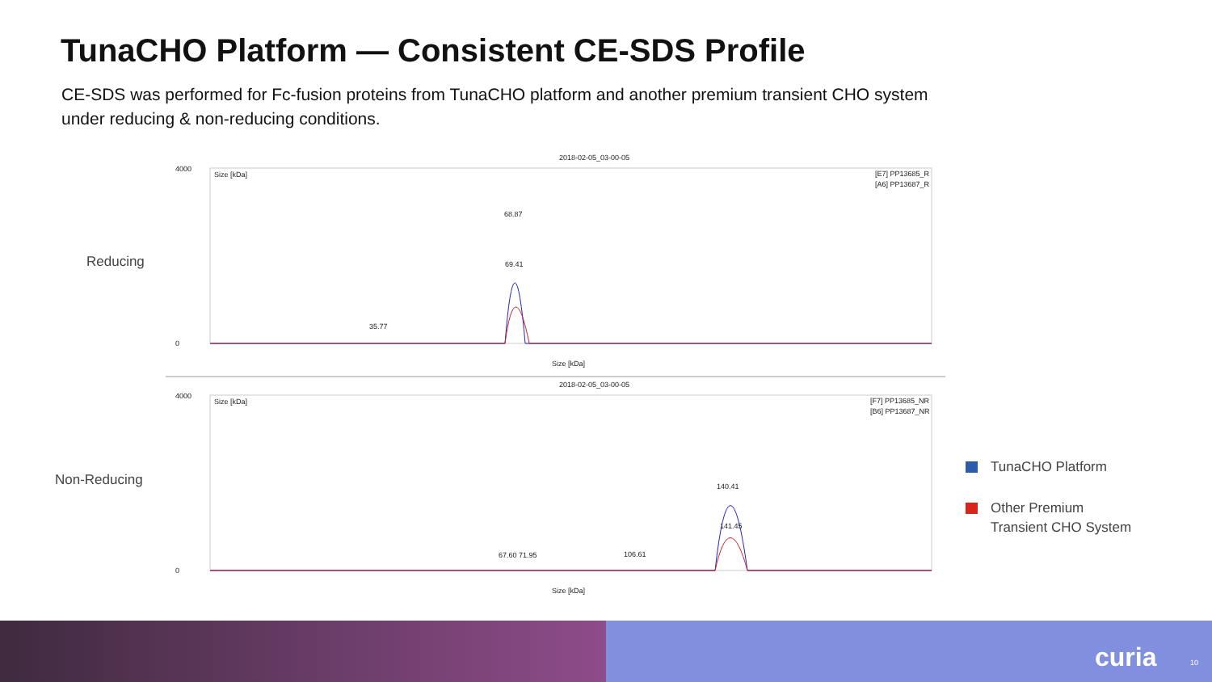TunaCHO Platform — Consistent CE-SDS Profile
CE-SDS was performed for Fc-fusion proteins from TunaCHO platform and another premium transient CHO system under reducing & non-reducing conditions.
Reducing
Non-Reducing
2018-02-05_03-00-05
4000
0
Size [kDa]
[E7] PP13685_R
[A6] PP13687_R
68.87
69.41
35.77
Size [kDa]
2018-02-05_03-00-05
4000
0
Size [kDa]
[F7] PP13685_NR
[B6] PP13687_NR
140.41
141.45
67.60 71.95
106.61
Size [kDa]
TunaCHO Platform
Other Premium
Transient CHO System
curia 10